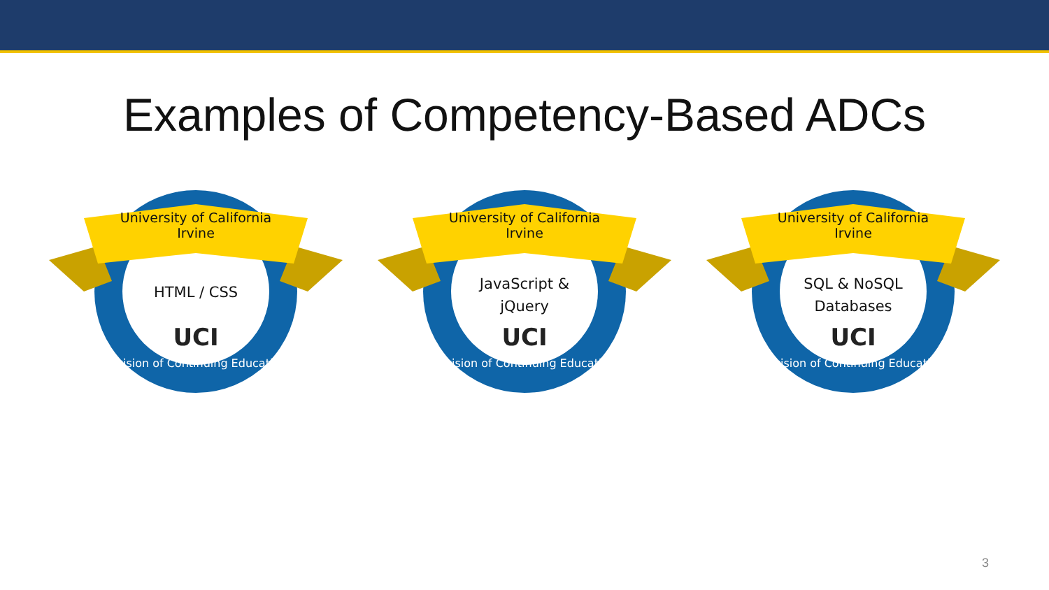Examples of Competency-Based ADCs
University of California
Irvine
HTML / CSS
UCI
Division of Continuing Education
University of California
Irvine
JavaScript &
jQuery
UCI
Division of Continuing Education
University of California
Irvine
SQL & NoSQL
Databases
UCI
Division of Continuing Education
3